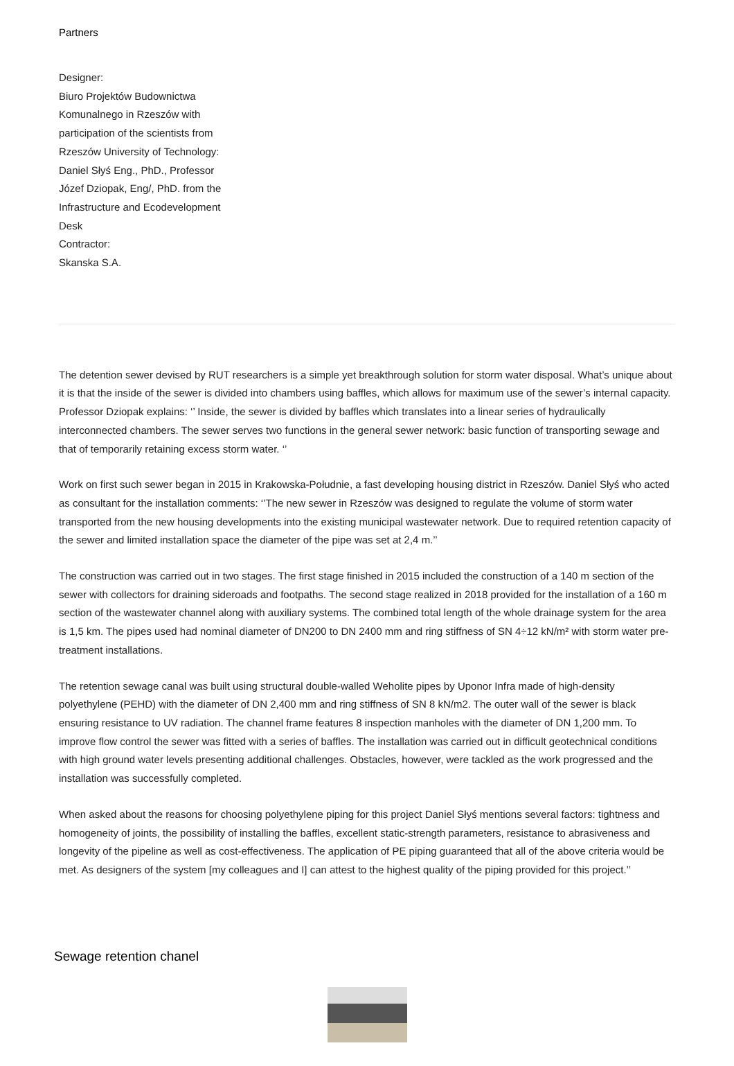Partners
Designer:
Biuro Projektów Budownictwa Komunalnego in Rzeszów with participation of the scientists from Rzeszów University of Technology: Daniel Słyś Eng., PhD., Professor Józef Dziopak, Eng/, PhD. from the Infrastructure and Ecodevelopment Desk
Contractor:
Skanska S.A.
The detention sewer devised by RUT researchers is a simple yet breakthrough solution for storm water disposal. What’s unique about it is that the inside of the sewer is divided into chambers using baffles, which allows for maximum use of the sewer’s internal capacity. Professor Dziopak explains: ‘’ Inside, the sewer is divided by baffles which translates into a linear series of hydraulically interconnected chambers. The sewer serves two functions in the general sewer network: basic function of transporting sewage and that of temporarily retaining excess storm water. ‘’
Work on first such sewer began in 2015 in Krakowska-Południe, a fast developing housing district in Rzeszów. Daniel Słyś who acted as consultant for the installation comments: ‘’The new sewer in Rzeszów was designed to regulate the volume of storm water transported from the new housing developments into the existing municipal wastewater network. Due to required retention capacity of the sewer and limited installation space the diameter of the pipe was set at 2,4 m.’’
The construction was carried out in two stages. The first stage finished in 2015 included the construction of a 140 m section of the sewer with collectors for draining sideroads and footpaths. The second stage realized in 2018 provided for the installation of a 160 m section of the wastewater channel along with auxiliary systems. The combined total length of the whole drainage system for the area is 1,5 km. The pipes used had nominal diameter of DN200 to DN 2400 mm and ring stiffness of SN 4÷12 kN/m² with storm water pre-treatment installations.
The retention sewage canal was built using structural double-walled Weholite pipes by Uponor Infra made of high-density polyethylene (PEHD) with the diameter of DN 2,400 mm and ring stiffness of SN 8 kN/m2. The outer wall of the sewer is black ensuring resistance to UV radiation. The channel frame features 8 inspection manholes with the diameter of DN 1,200 mm. To improve flow control the sewer was fitted with a series of baffles. The installation was carried out in difficult geotechnical conditions with high ground water levels presenting additional challenges. Obstacles, however, were tackled as the work progressed and the installation was successfully completed.
When asked about the reasons for choosing polyethylene piping for this project Daniel Słyś mentions several factors: tightness and homogeneity of joints, the possibility of installing the baffles, excellent static-strength parameters, resistance to abrasiveness and longevity of the pipeline as well as cost-effectiveness. The application of PE piping guaranteed that all of the above criteria would be met. As designers of the system [my colleagues and I] can attest to the highest quality of the piping provided for this project.’’
Sewage retention chanel